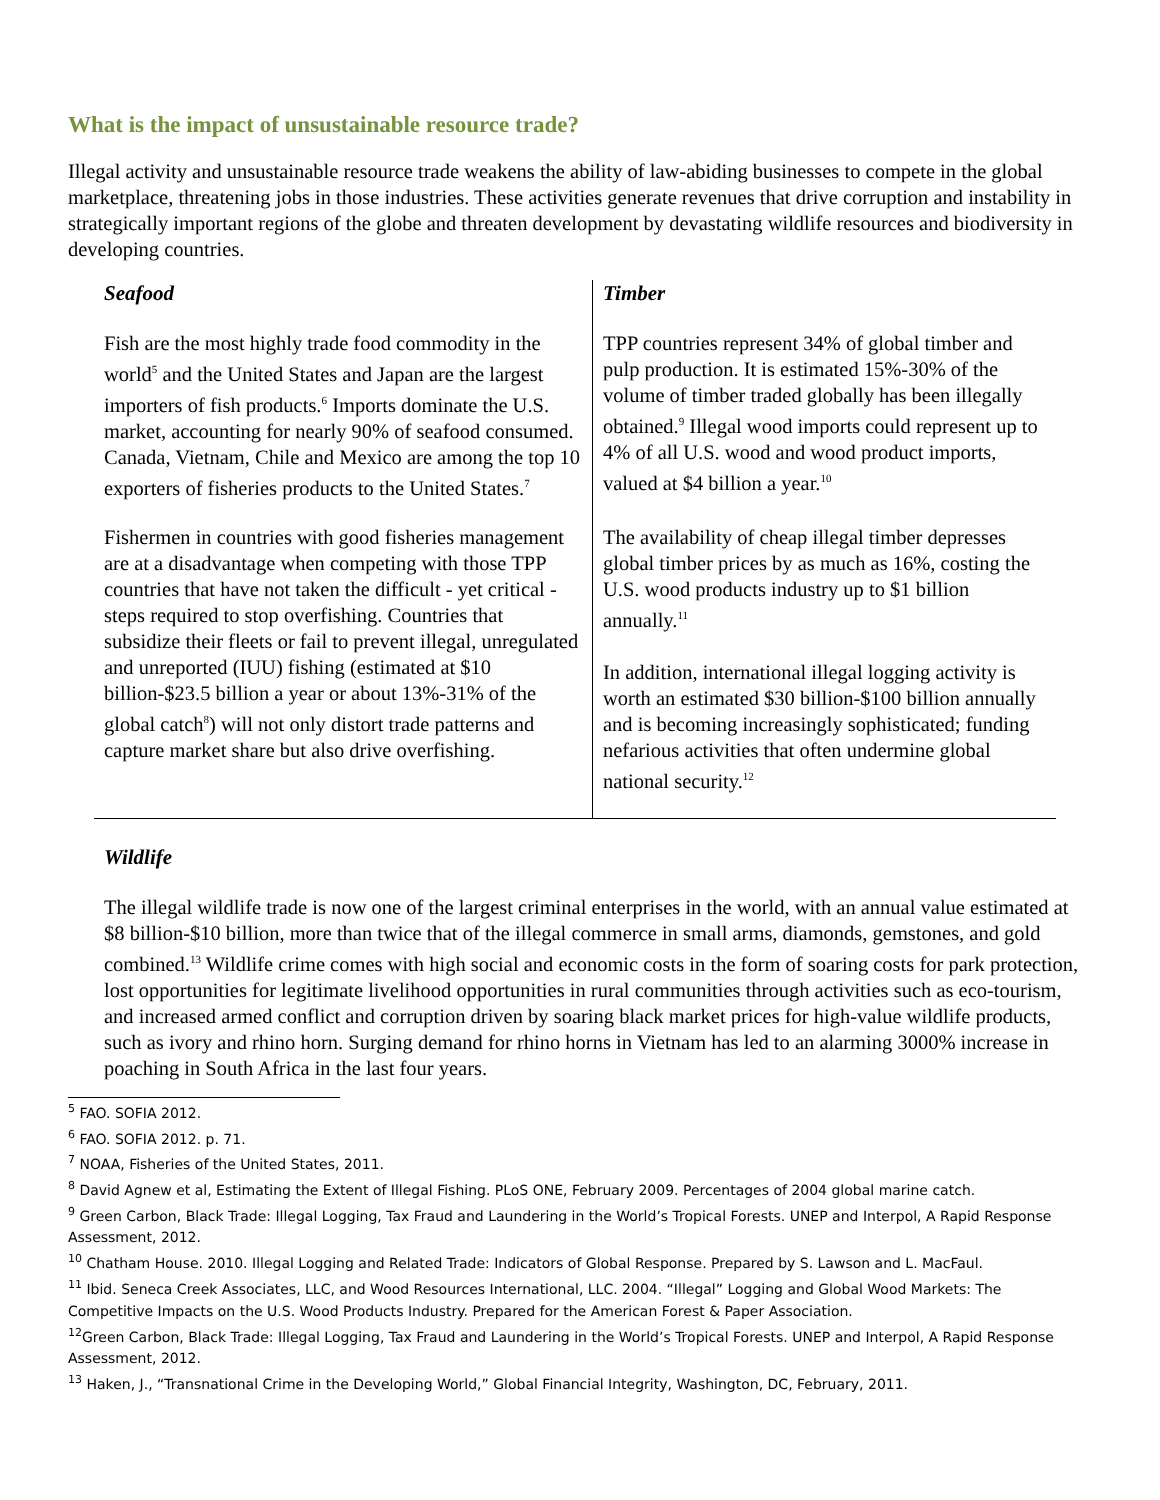What is the impact of unsustainable resource trade?
Illegal activity and unsustainable resource trade weakens the ability of law-abiding businesses to compete in the global marketplace, threatening jobs in those industries. These activities generate revenues that drive corruption and instability in strategically important regions of the globe and threaten development by devastating wildlife resources and biodiversity in developing countries.
| Seafood Fish are the most highly trade food commodity in the world<sup>5</sup> and the United States and Japan are the largest importers of fish products.<sup>6</sup> Imports dominate the U.S. market, accounting for nearly 90% of seafood consumed. Canada, Vietnam, Chile and Mexico are among the top 10 exporters of fisheries products to the United States.<sup>7</sup> | Timber TPP countries represent 34% of global timber and pulp production. It is estimated 15%-30% of the volume of timber traded globally has been illegally obtained.<sup>9</sup> Illegal wood imports could represent up to 4% of all U.S. wood and wood product imports, valued at $4 billion a year.<sup>10</sup> |
| Fishermen in countries with good fisheries management are at a disadvantage when competing with those TPP countries that have not taken the difficult - yet critical - steps required to stop overfishing. Countries that subsidize their fleets or fail to prevent illegal, unregulated and unreported (IUU) fishing (estimated at $10 billion-$23.5 billion a year or about 13%-31% of the global catch<sup>8</sup>) will not only distort trade patterns and capture market share but also drive overfishing. | The availability of cheap illegal timber depresses global timber prices by as much as 16%, costing the U.S. wood products industry up to $1 billion annually.<sup>11</sup> In addition, international illegal logging activity is worth an estimated $30 billion-$100 billion annually and is becoming increasingly sophisticated; funding nefarious activities that often undermine global national security.<sup>12</sup> |
Wildlife
The illegal wildlife trade is now one of the largest criminal enterprises in the world, with an annual value estimated at $8 billion-$10 billion, more than twice that of the illegal commerce in small arms, diamonds, gemstones, and gold combined.<sup>13</sup> Wildlife crime comes with high social and economic costs in the form of soaring costs for park protection, lost opportunities for legitimate livelihood opportunities in rural communities through activities such as eco-tourism, and increased armed conflict and corruption driven by soaring black market prices for high-value wildlife products, such as ivory and rhino horn. Surging demand for rhino horns in Vietnam has led to an alarming 3000% increase in poaching in South Africa in the last four years.
<sup>5</sup> FAO. SOFIA 2012.
<sup>6</sup> FAO. SOFIA 2012. p. 71.
<sup>7</sup> NOAA, Fisheries of the United States, 2011.
<sup>8</sup> David Agnew et al, Estimating the Extent of Illegal Fishing. PLoS ONE, February 2009. Percentages of 2004 global marine catch.
<sup>9</sup> Green Carbon, Black Trade: Illegal Logging, Tax Fraud and Laundering in the World’s Tropical Forests. UNEP and Interpol, A Rapid Response Assessment, 2012.
<sup>10</sup> Chatham House. 2010. Illegal Logging and Related Trade: Indicators of Global Response. Prepared by S. Lawson and L. MacFaul.
<sup>11</sup> Ibid. Seneca Creek Associates, LLC, and Wood Resources International, LLC. 2004. “Illegal” Logging and Global Wood Markets: The Competitive Impacts on the U.S. Wood Products Industry. Prepared for the American Forest & Paper Association.
<sup>12</sup> Green Carbon, Black Trade: Illegal Logging, Tax Fraud and Laundering in the World’s Tropical Forests. UNEP and Interpol, A Rapid Response Assessment, 2012.
<sup>13</sup> Haken, J., “Transnational Crime in the Developing World,” Global Financial Integrity, Washington, DC, February, 2011.